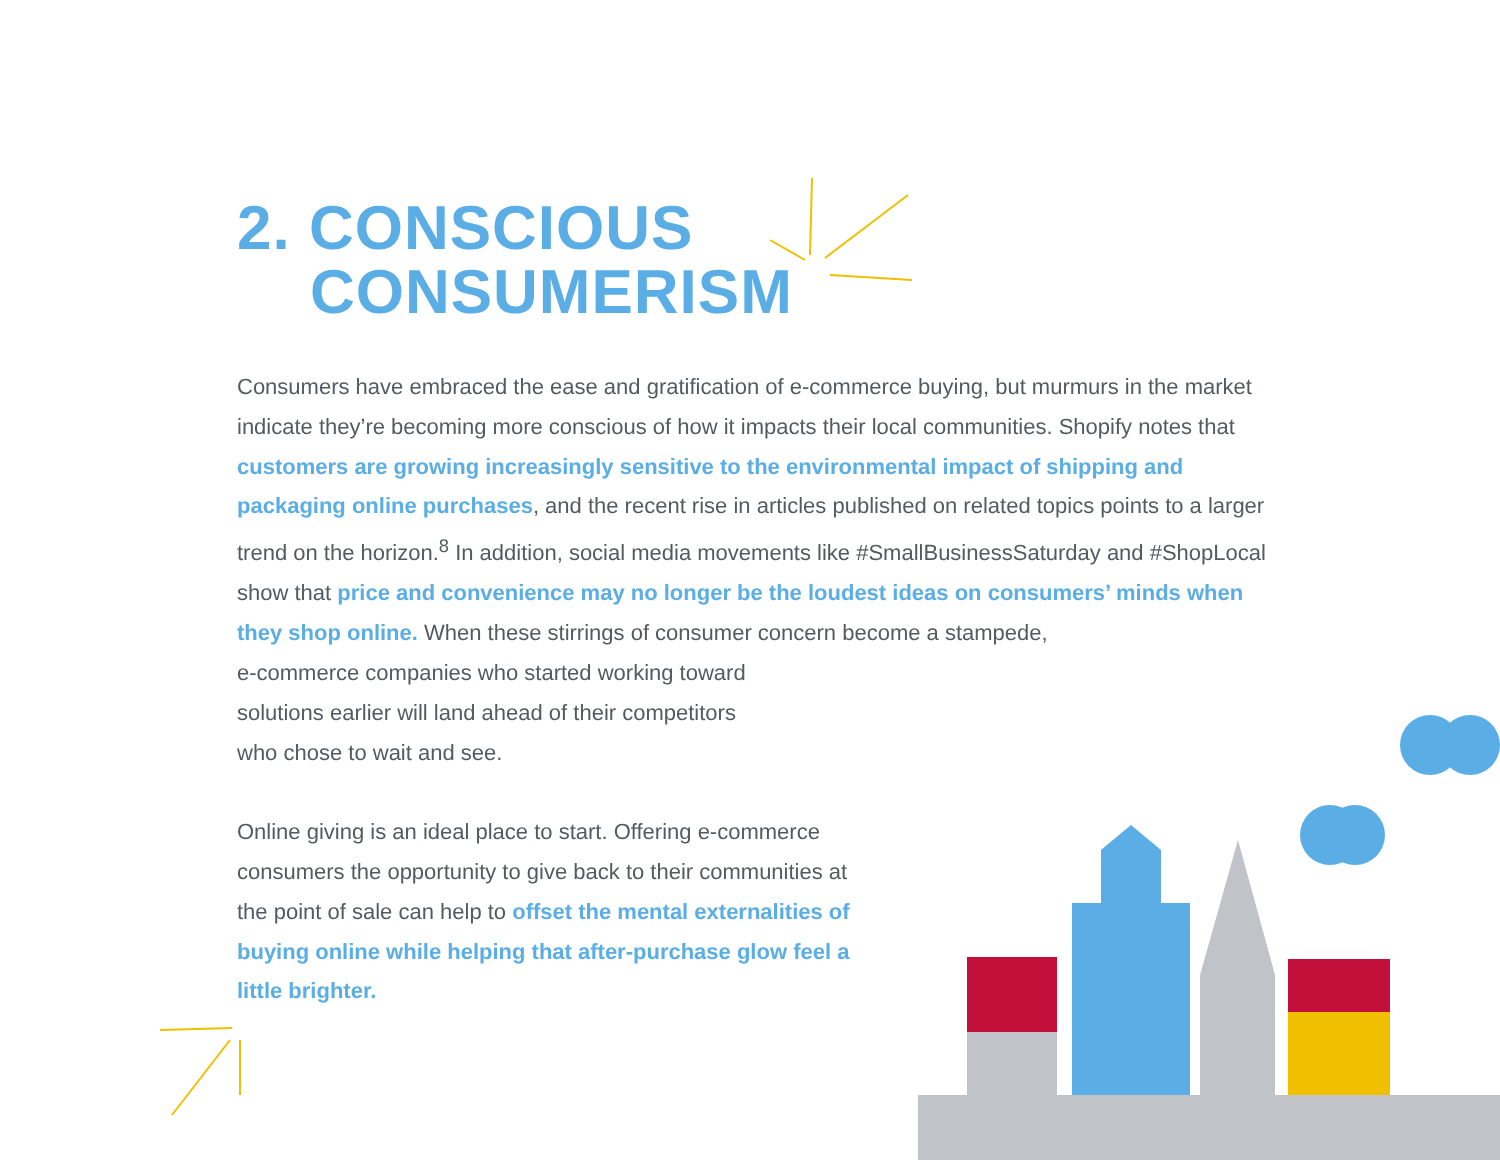2. CONSCIOUS
CONSUMERISM
Consumers have embraced the ease and gratification of e-commerce buying, but murmurs in the market indicate they’re becoming more conscious of how it impacts their local communities. Shopify notes that customers are growing increasingly sensitive to the environmental impact of shipping and packaging online purchases, and the recent rise in articles published on related topics points to a larger trend on the horizon.<sup>8</sup> In addition, social media movements like #SmallBusinessSaturday and #ShopLocal show that price and convenience may no longer be the loudest ideas on consumers’ minds when they shop online. When these stirrings of consumer concern become a stampede,
e-commerce companies who started working toward
solutions earlier will land ahead of their competitors
who chose to wait and see.
Online giving is an ideal place to start. Offering e-commerce consumers the opportunity to give back to their communities at the point of sale can help to offset the mental externalities of buying online while helping that after-purchase glow feel a little brighter.